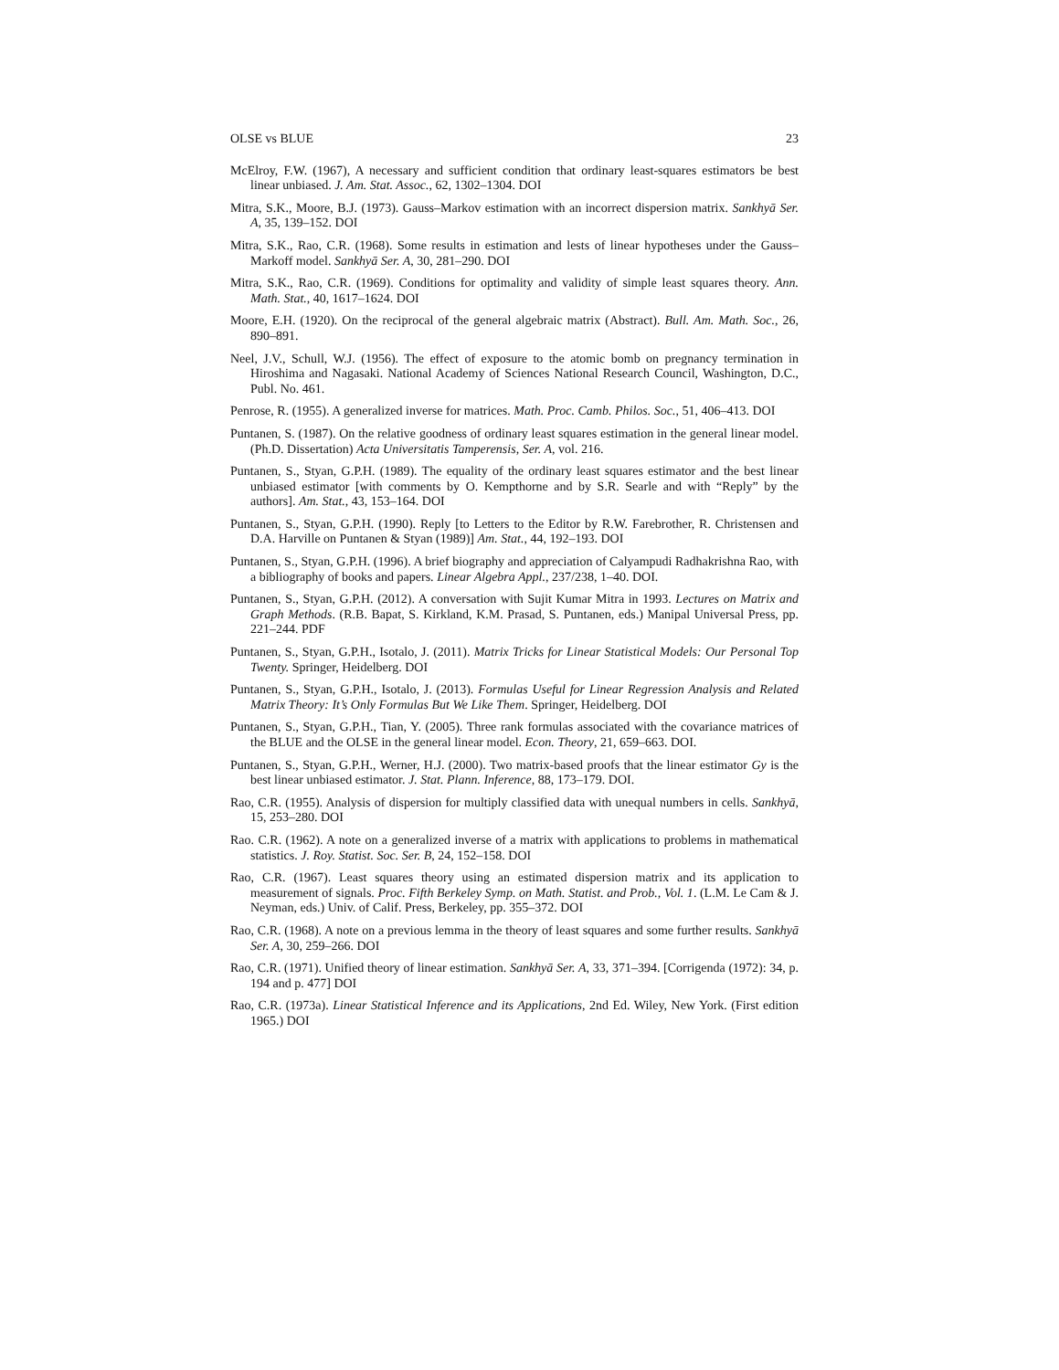OLSE vs BLUE 23
McElroy, F.W. (1967), A necessary and sufficient condition that ordinary least-squares estimators be best linear unbiased. J. Am. Stat. Assoc., 62, 1302–1304. DOI
Mitra, S.K., Moore, B.J. (1973). Gauss–Markov estimation with an incorrect dispersion matrix. Sankhyā Ser. A, 35, 139–152. DOI
Mitra, S.K., Rao, C.R. (1968). Some results in estimation and lests of linear hypotheses under the Gauss–Markoff model. Sankhyā Ser. A, 30, 281–290. DOI
Mitra, S.K., Rao, C.R. (1969). Conditions for optimality and validity of simple least squares theory. Ann. Math. Stat., 40, 1617–1624. DOI
Moore, E.H. (1920). On the reciprocal of the general algebraic matrix (Abstract). Bull. Am. Math. Soc., 26, 890–891.
Neel, J.V., Schull, W.J. (1956). The effect of exposure to the atomic bomb on pregnancy termination in Hiroshima and Nagasaki. National Academy of Sciences National Research Council, Washington, D.C., Publ. No. 461.
Penrose, R. (1955). A generalized inverse for matrices. Math. Proc. Camb. Philos. Soc., 51, 406–413. DOI
Puntanen, S. (1987). On the relative goodness of ordinary least squares estimation in the general linear model. (Ph.D. Dissertation) Acta Universitatis Tamperensis, Ser. A, vol. 216.
Puntanen, S., Styan, G.P.H. (1989). The equality of the ordinary least squares estimator and the best linear unbiased estimator [with comments by O. Kempthorne and by S.R. Searle and with “Reply” by the authors]. Am. Stat., 43, 153–164. DOI
Puntanen, S., Styan, G.P.H. (1990). Reply [to Letters to the Editor by R.W. Farebrother, R. Christensen and D.A. Harville on Puntanen & Styan (1989)] Am. Stat., 44, 192–193. DOI
Puntanen, S., Styan, G.P.H. (1996). A brief biography and appreciation of Calyampudi Radhakrishna Rao, with a bibliography of books and papers. Linear Algebra Appl., 237/238, 1–40. DOI.
Puntanen, S., Styan, G.P.H. (2012). A conversation with Sujit Kumar Mitra in 1993. Lectures on Matrix and Graph Methods. (R.B. Bapat, S. Kirkland, K.M. Prasad, S. Puntanen, eds.) Manipal Universal Press, pp. 221–244. PDF
Puntanen, S., Styan, G.P.H., Isotalo, J. (2011). Matrix Tricks for Linear Statistical Models: Our Personal Top Twenty. Springer, Heidelberg. DOI
Puntanen, S., Styan, G.P.H., Isotalo, J. (2013). Formulas Useful for Linear Regression Analysis and Related Matrix Theory: It’s Only Formulas But We Like Them. Springer, Heidelberg. DOI
Puntanen, S., Styan, G.P.H., Tian, Y. (2005). Three rank formulas associated with the covariance matrices of the BLUE and the OLSE in the general linear model. Econ. Theory, 21, 659–663. DOI.
Puntanen, S., Styan, G.P.H., Werner, H.J. (2000). Two matrix-based proofs that the linear estimator Gy is the best linear unbiased estimator. J. Stat. Plann. Inference, 88, 173–179. DOI.
Rao, C.R. (1955). Analysis of dispersion for multiply classified data with unequal numbers in cells. Sankhyā, 15, 253–280. DOI
Rao. C.R. (1962). A note on a generalized inverse of a matrix with applications to problems in mathematical statistics. J. Roy. Statist. Soc. Ser. B, 24, 152–158. DOI
Rao, C.R. (1967). Least squares theory using an estimated dispersion matrix and its application to measurement of signals. Proc. Fifth Berkeley Symp. on Math. Statist. and Prob., Vol. 1. (L.M. Le Cam & J. Neyman, eds.) Univ. of Calif. Press, Berkeley, pp. 355–372. DOI
Rao, C.R. (1968). A note on a previous lemma in the theory of least squares and some further results. Sankhyā Ser. A, 30, 259–266. DOI
Rao, C.R. (1971). Unified theory of linear estimation. Sankhyā Ser. A, 33, 371–394. [Corrigenda (1972): 34, p. 194 and p. 477] DOI
Rao, C.R. (1973a). Linear Statistical Inference and its Applications, 2nd Ed. Wiley, New York. (First edition 1965.) DOI